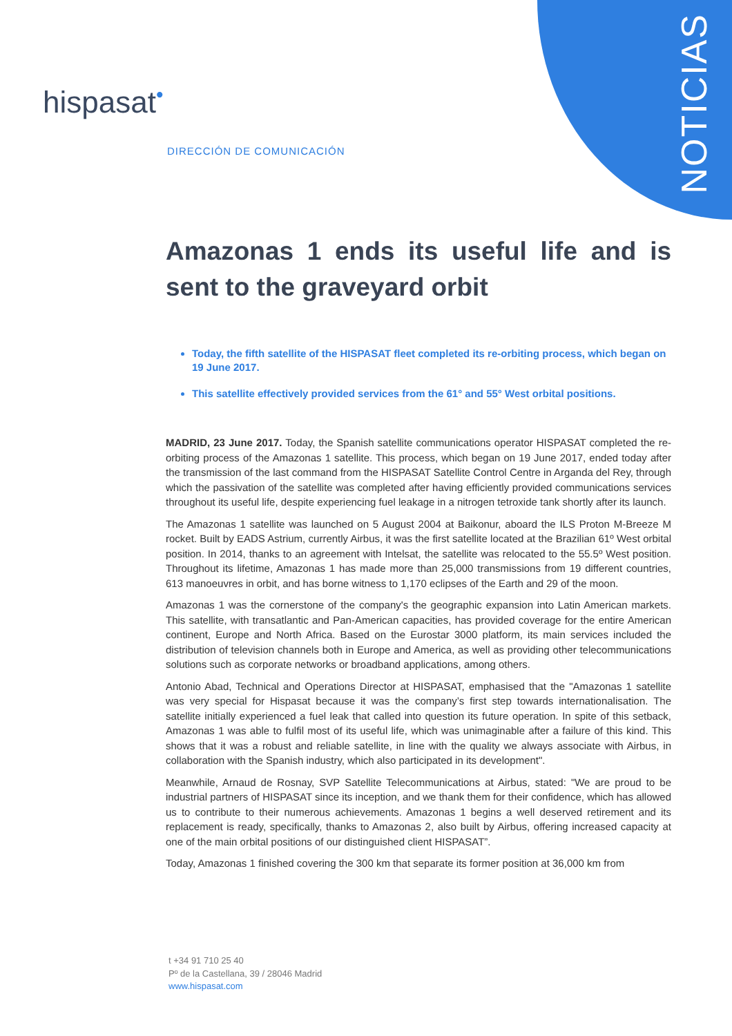NOTICIAS
hispasat<sup>•</sup>
DIRECCIÓN DE COMUNICACIÓN
Amazonas 1 ends its useful life and is sent to the graveyard orbit
Today, the fifth satellite of the HISPASAT fleet completed its re-orbiting process, which began on 19 June 2017.
This satellite effectively provided services from the 61° and 55° West orbital positions.
MADRID, 23 June 2017. Today, the Spanish satellite communications operator HISPASAT completed the re-orbiting process of the Amazonas 1 satellite. This process, which began on 19 June 2017, ended today after the transmission of the last command from the HISPASAT Satellite Control Centre in Arganda del Rey, through which the passivation of the satellite was completed after having efficiently provided communications services throughout its useful life, despite experiencing fuel leakage in a nitrogen tetroxide tank shortly after its launch.
The Amazonas 1 satellite was launched on 5 August 2004 at Baikonur, aboard the ILS Proton M-Breeze M rocket. Built by EADS Astrium, currently Airbus, it was the first satellite located at the Brazilian 61º West orbital position. In 2014, thanks to an agreement with Intelsat, the satellite was relocated to the 55.5º West position. Throughout its lifetime, Amazonas 1 has made more than 25,000 transmissions from 19 different countries, 613 manoeuvres in orbit, and has borne witness to 1,170 eclipses of the Earth and 29 of the moon.
Amazonas 1 was the cornerstone of the company's the geographic expansion into Latin American markets. This satellite, with transatlantic and Pan-American capacities, has provided coverage for the entire American continent, Europe and North Africa. Based on the Eurostar 3000 platform, its main services included the distribution of television channels both in Europe and America, as well as providing other telecommunications solutions such as corporate networks or broadband applications, among others.
Antonio Abad, Technical and Operations Director at HISPASAT, emphasised that the "Amazonas 1 satellite was very special for Hispasat because it was the company’s first step towards internationalisation. The satellite initially experienced a fuel leak that called into question its future operation. In spite of this setback, Amazonas 1 was able to fulfil most of its useful life, which was unimaginable after a failure of this kind. This shows that it was a robust and reliable satellite, in line with the quality we always associate with Airbus, in collaboration with the Spanish industry, which also participated in its development".
Meanwhile, Arnaud de Rosnay, SVP Satellite Telecommunications at Airbus, stated: "We are proud to be industrial partners of HISPASAT since its inception, and we thank them for their confidence, which has allowed us to contribute to their numerous achievements. Amazonas 1 begins a well deserved retirement and its replacement is ready, specifically, thanks to Amazonas 2, also built by Airbus, offering increased capacity at one of the main orbital positions of our distinguished client HISPASAT”.
Today, Amazonas 1 finished covering the 300 km that separate its former position at 36,000 km from
t +34 91 710 25 40
Pº de la Castellana, 39 / 28046 Madrid
www.hispasat.com